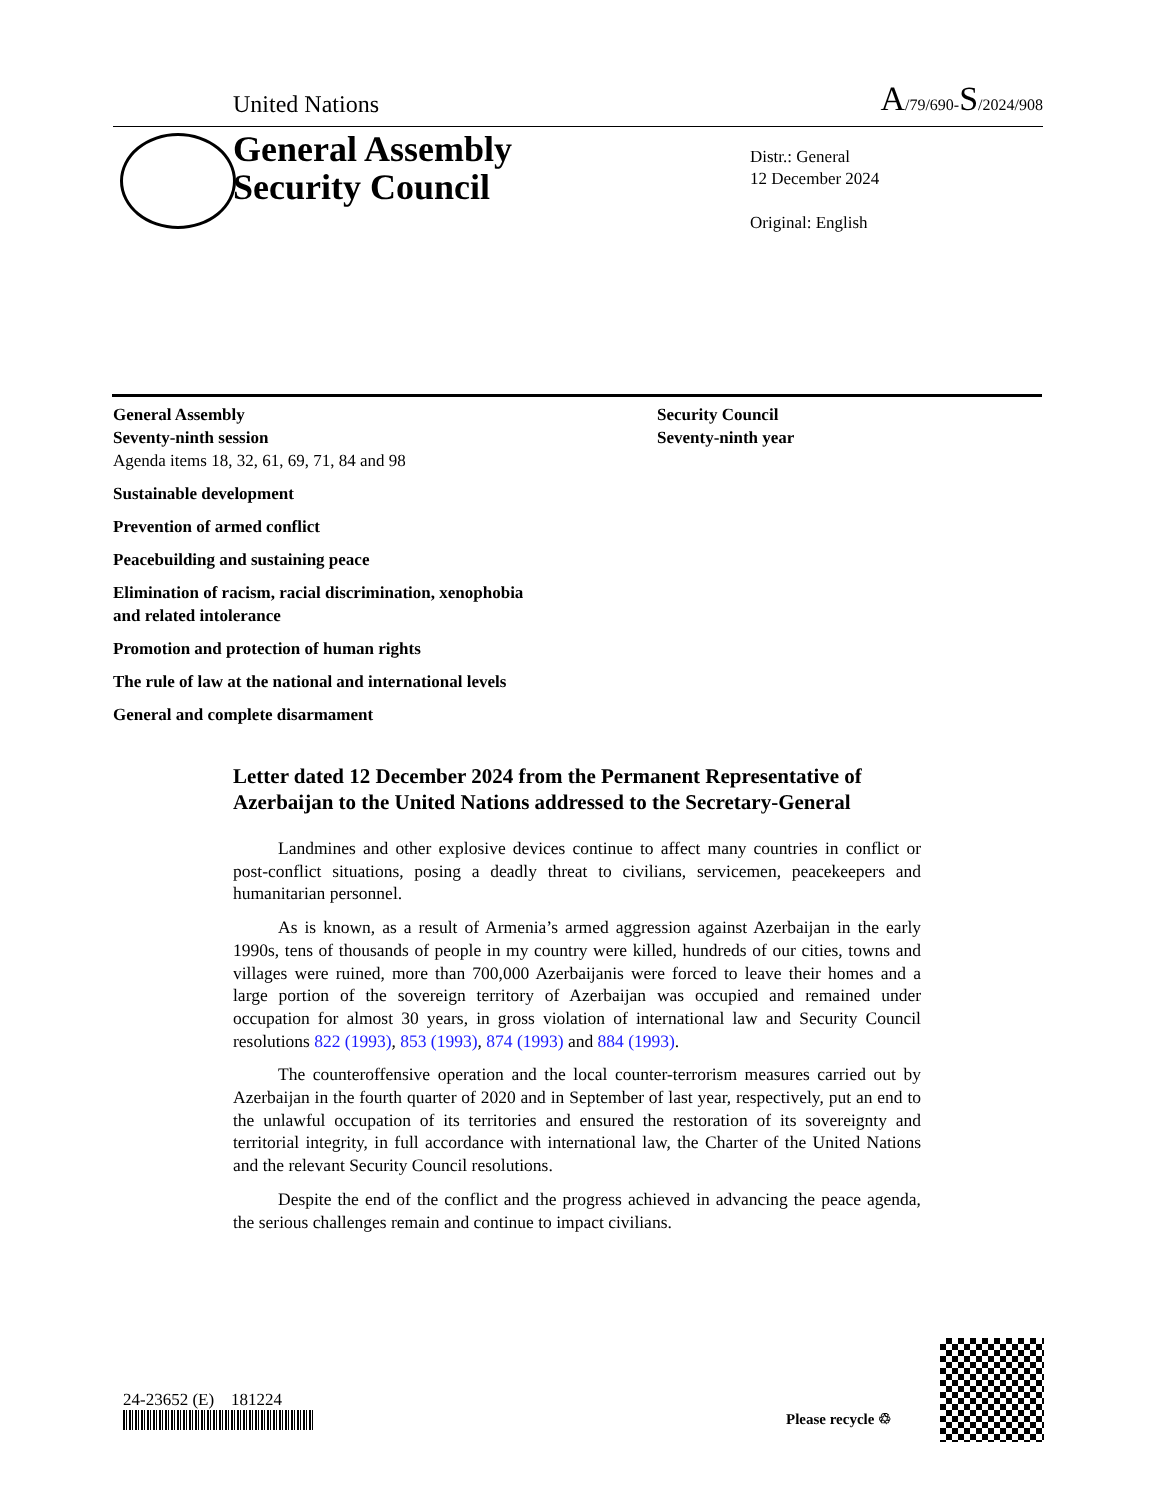United Nations
A/79/690-S/2024/908
General Assembly
Security Council
Distr.: General
12 December 2024
Original: English
General Assembly
Seventy-ninth session
Agenda items 18, 32, 61, 69, 71, 84 and 98
Sustainable development
Prevention of armed conflict
Peacebuilding and sustaining peace
Elimination of racism, racial discrimination, xenophobia
and related intolerance
Promotion and protection of human rights
The rule of law at the national and international levels
General and complete disarmament
Security Council
Seventy-ninth year
Letter dated 12 December 2024 from the Permanent Representative of Azerbaijan to the United Nations addressed to the Secretary-General
Landmines and other explosive devices continue to affect many countries in conflict or post-conflict situations, posing a deadly threat to civilians, servicemen, peacekeepers and humanitarian personnel.
As is known, as a result of Armenia’s armed aggression against Azerbaijan in the early 1990s, tens of thousands of people in my country were killed, hundreds of our cities, towns and villages were ruined, more than 700,000 Azerbaijanis were forced to leave their homes and a large portion of the sovereign territory of Azerbaijan was occupied and remained under occupation for almost 30 years, in gross violation of international law and Security Council resolutions 822 (1993), 853 (1993), 874 (1993) and 884 (1993).
The counteroffensive operation and the local counter-terrorism measures carried out by Azerbaijan in the fourth quarter of 2020 and in September of last year, respectively, put an end to the unlawful occupation of its territories and ensured the restoration of its sovereignty and territorial integrity, in full accordance with international law, the Charter of the United Nations and the relevant Security Council resolutions.
Despite the end of the conflict and the progress achieved in advancing the peace agenda, the serious challenges remain and continue to impact civilians.
24-23652 (E) 181224
Please recycle ♲